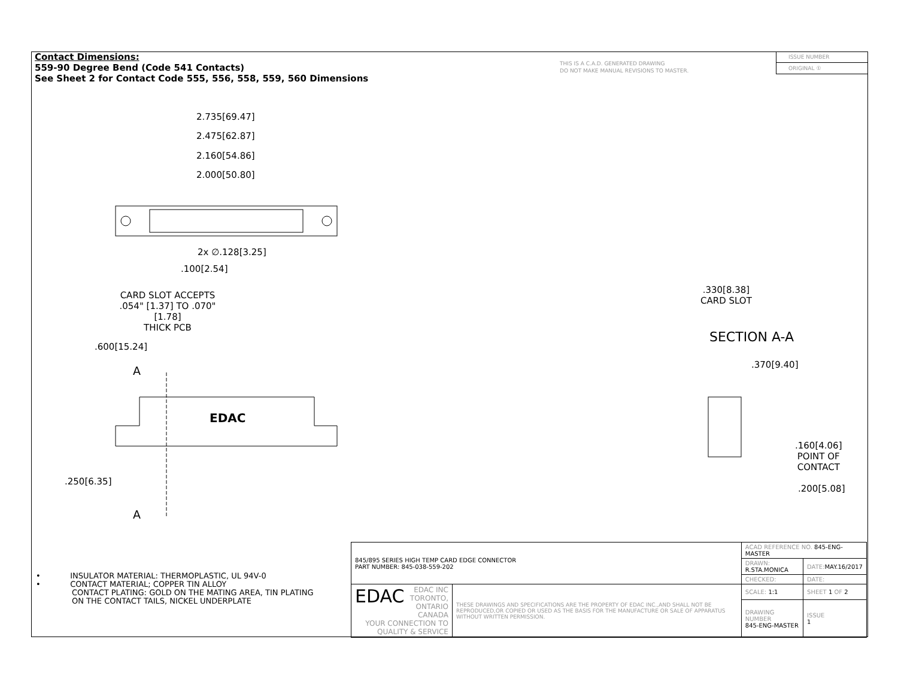Contact Dimensions:
559-90 Degree Bend (Code 541 Contacts)
See Sheet 2 for Contact Code 555, 556, 558, 559, 560 Dimensions
THIS IS A C.A.D. GENERATED DRAWING
DO NOT MAKE MANUAL REVISIONS TO MASTER.
ISSUE NUMBER
ORIGINAL ①
2.735[69.47]
2.475[62.87]
2.160[54.86]
2.000[50.80]
2x ∅.128[3.25]
.100[2.54]
CARD SLOT ACCEPTS
.054" [1.37] TO .070"[1.78]
THICK PCB
.600[15.24]
A
EDAC
.250[6.35]
A
.330[8.38]
CARD SLOT
SECTION A-A
.370[9.40]
.160[4.06]
POINT OF
CONTACT
.200[5.08]
• INSULATOR MATERIAL: THERMOPLASTIC, UL 94V-0
• CONTACT MATERIAL; COPPER TIN ALLOY
CONTACT PLATING: GOLD ON THE MATING AREA, TIN PLATING
ON THE CONTACT TAILS, NICKEL UNDERPLATE
| 845/895 SERIES HIGH TEMP CARD EDGE CONNECTOR PART NUMBER: 845-038-559-202 | | ACAD REFERENCE NO. 845-ENG-MASTER | | |
| | | DRAWN: R.STA.MONICA | DATE: MAY.16/2017 | |
| | | CHECKED: | DATE: | |
| EDAC EDAC INC TORONTO, ONTARIO CANADA YOUR CONNECTION TO QUALITY & SERVICE | THESE DRAWINGS AND SPECIFICATIONS ARE THE PROPERTY OF EDAC INC.,AND SHALL NOT BE REPRODUCED,OR COPIED OR USED AS THE BASIS FOR THE MANUFACTURE OR SALE OF APPARATUS WITHOUT WRITTEN PERMISSION. | SCALE: 1:1 | SHEET 1 OF 2 | |
| | | DRAWING NUMBER 845-ENG-MASTER | | ISSUE 1 |